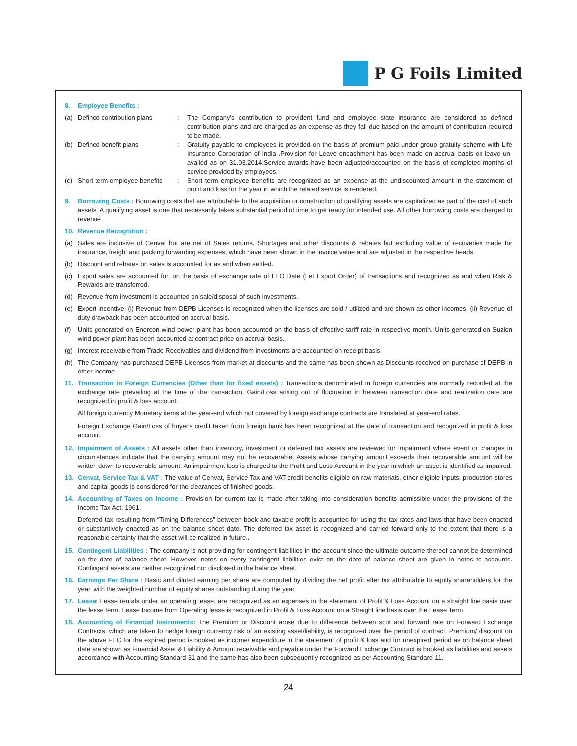P G Foils Limited
8. Employee Benefits :
(a) Defined contribution plans
: The Company's contribution to provident fund and employee state insurance are considered as defined contribution plans and are charged as an expense as they fall due based on the amount of contribution required to be made.
(b) Defined benefit plans : Gratuity payable to employees is provided on the basis of premium paid under group gratuity scheme with Life Insurance Corporation of India .Provision for Leave encashment has been made on accrual basis on leave un-availed as on 31.03.2014.Service awards have been adjusted/accounted on the basis of completed months of service provided by employees.
(c) Short-term employee benefits
: Short term employee benefits are recognized as an expense at the undiscounted amount in the statement of profit and loss for the year in which the related service is rendered.
9. Borrowing Costs : Borrowing costs that are attributable to the acquisition or construction of qualifying assets are capitalized as part of the cost of such assets. A qualifying asset is one that necessarily takes substantial period of time to get ready for intended use. All other borrowing costs are charged to revenue
10. Revenue Recognition :
(a) Sales are inclusive of Cenvat but are net of Sales returns, Shortages and other discounts & rebates but excluding value of recoveries made for insurance, freight and packing forwarding expenses, which have been shown in the invoice value and are adjusted in the respective heads.
(b) Discount and rebates on sales is accounted for as and when settled.
(c) Export sales are accounted for, on the basis of exchange rate of LEO Date (Let Export Order) of transactions and recognized as and when Risk & Rewards are transferred.
(d) Revenue from investment is accounted on sale/disposal of such investments.
(e) Export Incentive: (i) Revenue from DEPB Licenses is recognized when the licenses are sold / utilized and are shown as other incomes. (ii) Revenue of duty drawback has been accounted on accrual basis.
(f) Units generated on Enercon wind power plant has been accounted on the basis of effective tariff rate in respective month. Units generated on Suzlon wind power plant has been accounted at contract price on accrual basis.
(g) Interest receivable from Trade Receivables and dividend from investments are accounted on receipt basis.
(h) The Company has purchased DEPB Licenses from market at discounts and the same has been shown as Discounts received on purchase of DEPB in other income.
11. Transaction in Foreign Currencies (Other than for fixed assets) : Transactions denominated in foreign currencies are normally recorded at the exchange rate prevailing at the time of the transaction. Gain/Loss arising out of fluctuation in between transaction date and realization date are recognized in profit & loss account.
All foreign currency Monetary items at the year-end which not covered by foreign exchange contracts are translated at year-end rates.
Foreign Exchange Gain/Loss of buyer's credit taken from foreign bank has been recognized at the date of transaction and recognized in profit & loss account.
12. Impairment of Assets : All assets other than inventory, investment or deferred tax assets are reviewed for impairment where event or changes in circumstances indicate that the carrying amount may not be recoverable. Assets whose carrying amount exceeds their recoverable amount will be written down to recoverable amount. An impairment loss is charged to the Profit and Loss Account in the year in which an asset is identified as impaired.
13. Cenvat, Service Tax & VAT : The value of Cenvat, Service Tax and VAT credit benefits eligible on raw materials, other eligible inputs, production stores and capital goods is considered for the clearances of finished goods.
14. Accounting of Taxes on Income : Provision for current tax is made after taking into consideration benefits admissible under the provisions of the Income Tax Act, 1961.
Deferred tax resulting from “Timing Differences” between book and taxable profit is accounted for using the tax rates and laws that have been enacted or substantively enacted as on the balance sheet date. The deferred tax asset is recognized and carried forward only to the extent that there is a reasonable certainty that the asset will be realized in future..
15. Contingent Liabilities : The company is not providing for contingent liabilities in the account since the ultimate outcome thereof cannot be determined on the date of balance sheet. However, notes on every contingent liabilities exist on the date of balance sheet are given in notes to accounts. Contingent assets are neither recognized nor disclosed in the balance sheet.
16. Earnings Per Share : Basic and diluted earning per share are computed by dividing the net profit after tax attributable to equity shareholders for the year, with the weighted number of equity shares outstanding during the year.
17. Lease: Lease rentals under an operating lease, are recognized as an expenses in the statement of Profit & Loss Account on a straight line basis over the lease term. Lease Income from Operating lease is recognized in Profit & Loss Account on a Straight line basis over the Lease Term.
18. Accounting of Financial Instruments: The Premium or Discount arose due to difference between spot and forward rate on Forward Exchange Contracts, which are taken to hedge foreign currency risk of an existing asset/liability, is recognized over the period of contract. Premium/ discount on the above FEC for the expired period is booked as income/ expenditure in the statement of profit & loss and for unexpired period as on balance sheet date are shown as Financial Asset & Liability & Amount receivable and payable under the Forward Exchange Contract is booked as liabilities and assets accordance with Accounting Standard-31 and the same has also been subsequently recognized as per Accounting Standard-11.
24